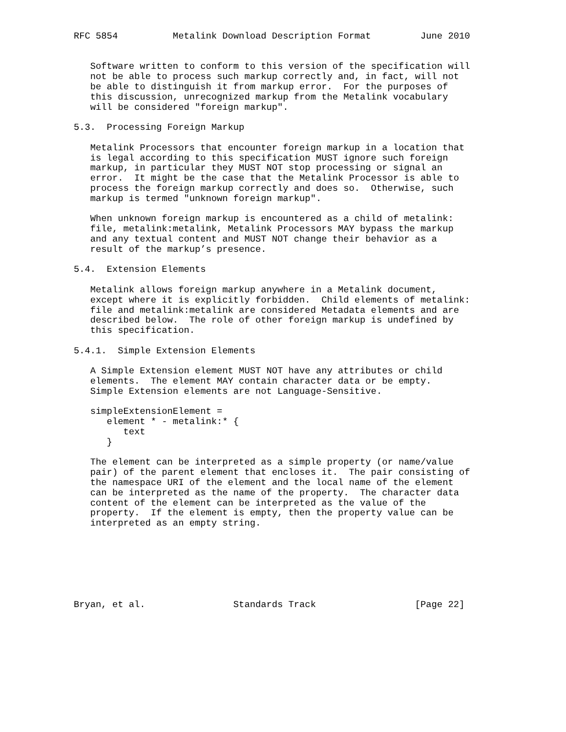RFC 5854          Metalink Download Description Format         June 2010


   Software written to conform to this version of the specification will
   not be able to process such markup correctly and, in fact, will not
   be able to distinguish it from markup error.  For the purposes of
   this discussion, unrecognized markup from the Metalink vocabulary
   will be considered "foreign markup".

5.3.  Processing Foreign Markup

   Metalink Processors that encounter foreign markup in a location that
   is legal according to this specification MUST ignore such foreign
   markup, in particular they MUST NOT stop processing or signal an
   error.  It might be the case that the Metalink Processor is able to
   process the foreign markup correctly and does so.  Otherwise, such
   markup is termed "unknown foreign markup".

   When unknown foreign markup is encountered as a child of metalink:
   file, metalink:metalink, Metalink Processors MAY bypass the markup
   and any textual content and MUST NOT change their behavior as a
   result of the markup’s presence.

5.4.  Extension Elements

   Metalink allows foreign markup anywhere in a Metalink document,
   except where it is explicitly forbidden.  Child elements of metalink:
   file and metalink:metalink are considered Metadata elements and are
   described below.  The role of other foreign markup is undefined by
   this specification.

5.4.1.  Simple Extension Elements

   A Simple Extension element MUST NOT have any attributes or child
   elements.  The element MAY contain character data or be empty.
   Simple Extension elements are not Language-Sensitive.

   simpleExtensionElement =
      element * - metalink:* {
         text
      }

   The element can be interpreted as a simple property (or name/value
   pair) of the parent element that encloses it.  The pair consisting of
   the namespace URI of the element and the local name of the element
   can be interpreted as the name of the property.  The character data
   content of the element can be interpreted as the value of the
   property.  If the element is empty, then the property value can be
   interpreted as an empty string.







Bryan, et al.                Standards Track                  [Page 22]